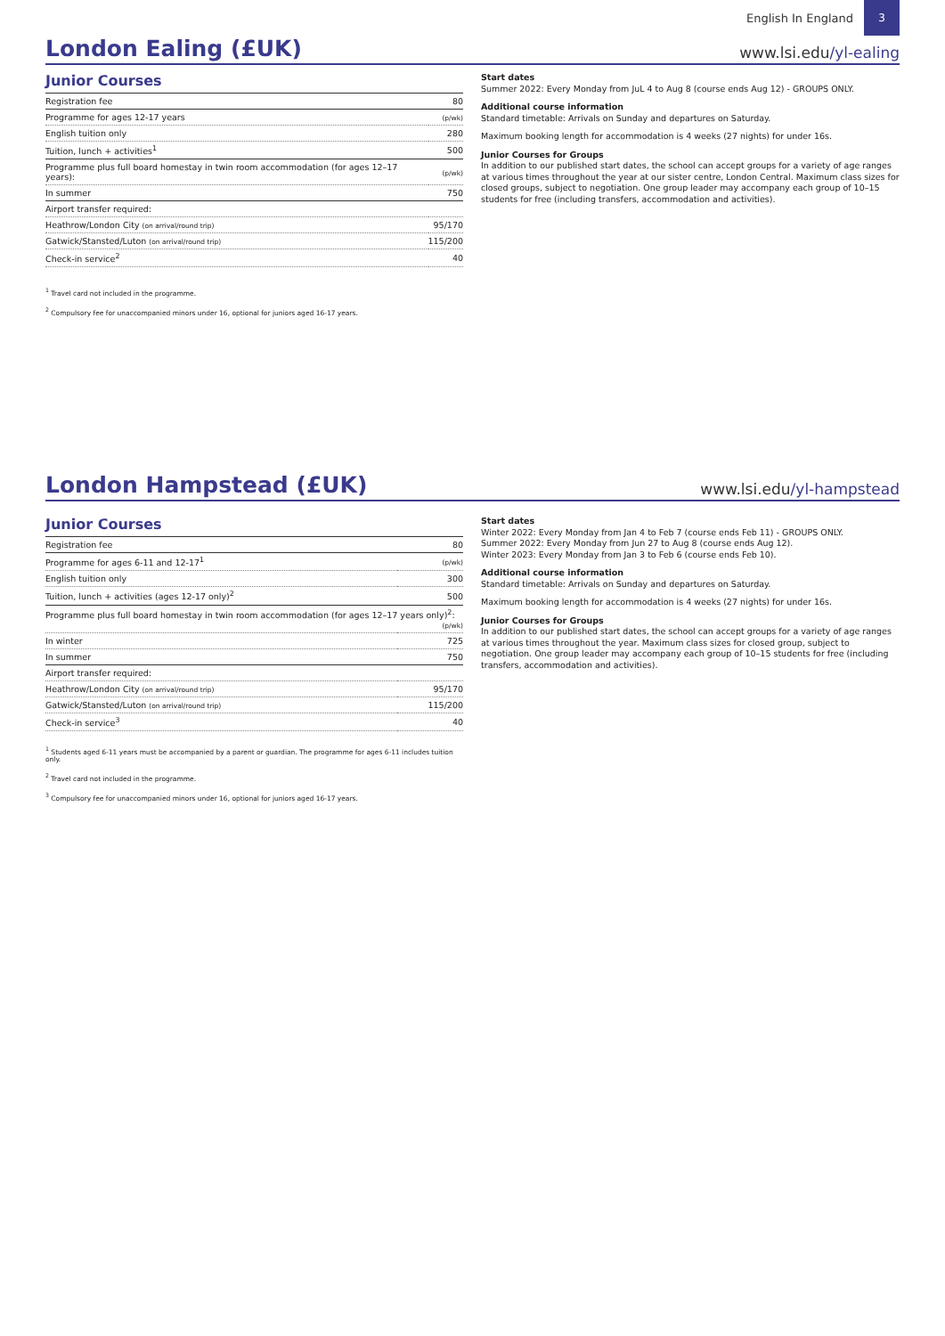English In England
3
London Ealing (£UK)
www.lsi.edu/yl-ealing
Junior Courses
| Registration fee | 80 |
| Programme for ages 12-17 years | (p/wk) |
| English tuition only | 280 |
| Tuition, lunch + activities<sup>1</sup> | 500 |
| Programme plus full board homestay in twin room accommodation (for ages 12–17 years): | (p/wk) |
| In summer | 750 |
| Airport transfer required: | |
| Heathrow/London City (on arrival/round trip) | 95/170 |
| Gatwick/Stansted/Luton (on arrival/round trip) | 115/200 |
| Check-in service<sup>2</sup> | 40 |
<sup>1</sup> Travel card not included in the programme.
<sup>2</sup> Compulsory fee for unaccompanied minors under 16, optional for juniors aged 16-17 years.
Start dates
Summer 2022: Every Monday from JuL 4 to Aug 8 (course ends Aug 12) - GROUPS ONLY.
Additional course information
Standard timetable: Arrivals on Sunday and departures on Saturday.
Maximum booking length for accommodation is 4 weeks (27 nights) for under 16s.
Junior Courses for Groups
In addition to our published start dates, the school can accept groups for a variety of age ranges at various times throughout the year at our sister centre, London Central. Maximum class sizes for closed groups, subject to negotiation. One group leader may accompany each group of 10–15 students for free (including transfers, accommodation and activities).
London Hampstead (£UK)
www.lsi.edu/yl-hampstead
Junior Courses
| Registration fee | 80 |
| Programme for ages 6-11 and 12-17<sup>1</sup> | (p/wk) |
| English tuition only | 300 |
| Tuition, lunch + activities (ages 12-17 only)<sup>2</sup> | 500 |
| Programme plus full board homestay in twin room accommodation (for ages 12–17 years only)<sup>2</sup>: (p/wk) | |
| In winter | 725 |
| In summer | 750 |
| Airport transfer required: | |
| Heathrow/London City (on arrival/round trip) | 95/170 |
| Gatwick/Stansted/Luton (on arrival/round trip) | 115/200 |
| Check-in service<sup>3</sup> | 40 |
<sup>1</sup> Students aged 6-11 years must be accompanied by a parent or guardian. The programme for ages 6-11 includes tuition only.
<sup>2</sup> Travel card not included in the programme.
<sup>3</sup> Compulsory fee for unaccompanied minors under 16, optional for juniors aged 16-17 years.
Start dates
Winter 2022: Every Monday from Jan 4 to Feb 7 (course ends Feb 11) - GROUPS ONLY.
Summer 2022: Every Monday from Jun 27 to Aug 8 (course ends Aug 12).
Winter 2023: Every Monday from Jan 3 to Feb 6 (course ends Feb 10).
Additional course information
Standard timetable: Arrivals on Sunday and departures on Saturday.
Maximum booking length for accommodation is 4 weeks (27 nights) for under 16s.
Junior Courses for Groups
In addition to our published start dates, the school can accept groups for a variety of age ranges at various times throughout the year. Maximum class sizes for closed group, subject to negotiation. One group leader may accompany each group of 10–15 students for free (including transfers, accommodation and activities).